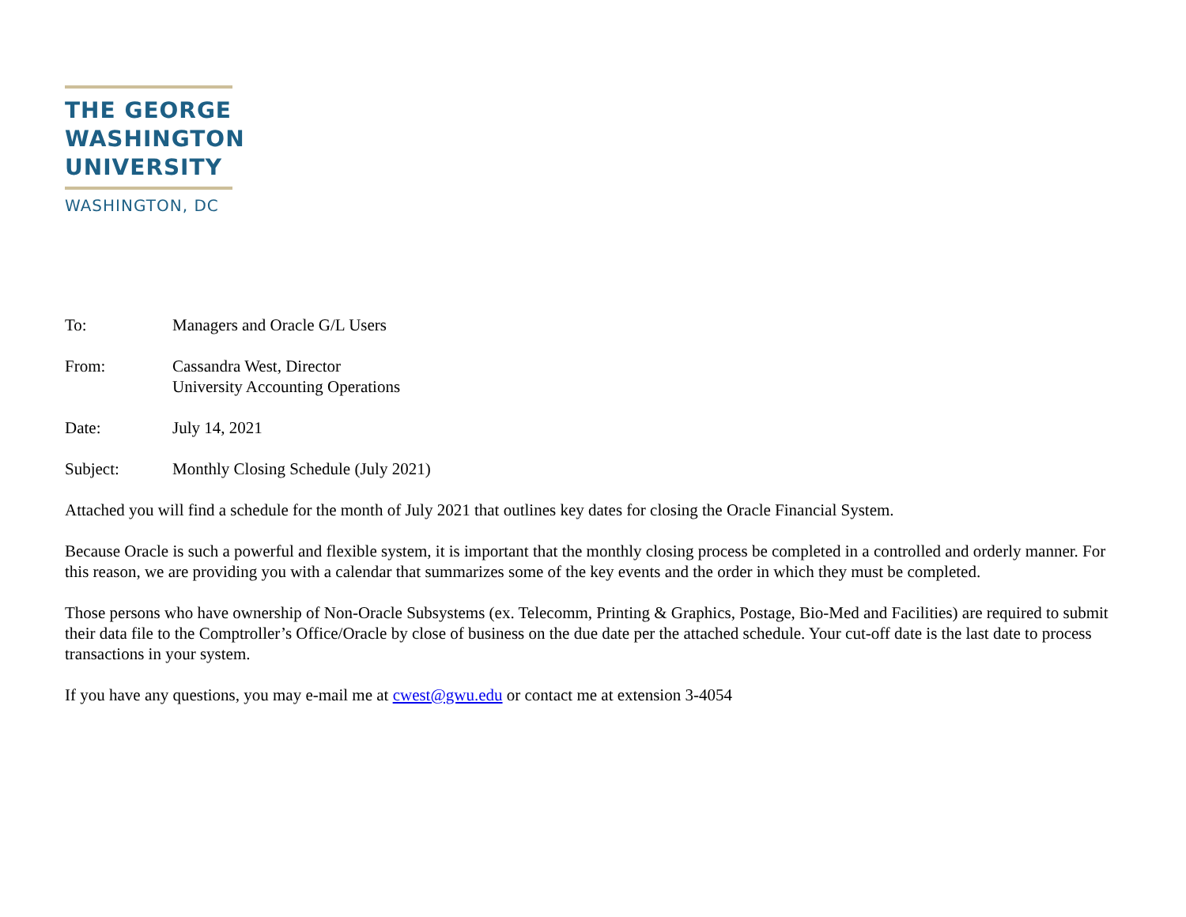THE GEORGE
WASHINGTON
UNIVERSITY
WASHINGTON, DC
| To: | Managers and Oracle G/L Users |
| From: | Cassandra West, Director University Accounting Operations |
| Date: | July 14, 2021 |
| Subject: | Monthly Closing Schedule (July 2021) |
Attached you will find a schedule for the month of July 2021 that outlines key dates for closing the Oracle Financial System.
Because Oracle is such a powerful and flexible system, it is important that the monthly closing process be completed in a controlled and orderly manner. For this reason, we are providing you with a calendar that summarizes some of the key events and the order in which they must be completed.
Those persons who have ownership of Non-Oracle Subsystems (ex. Telecomm, Printing & Graphics, Postage, Bio-Med and Facilities) are required to submit their data file to the Comptroller’s Office/Oracle by close of business on the due date per the attached schedule. Your cut-off date is the last date to process transactions in your system.
If you have any questions, you may e-mail me at cwest@gwu.edu or contact me at extension 3-4054